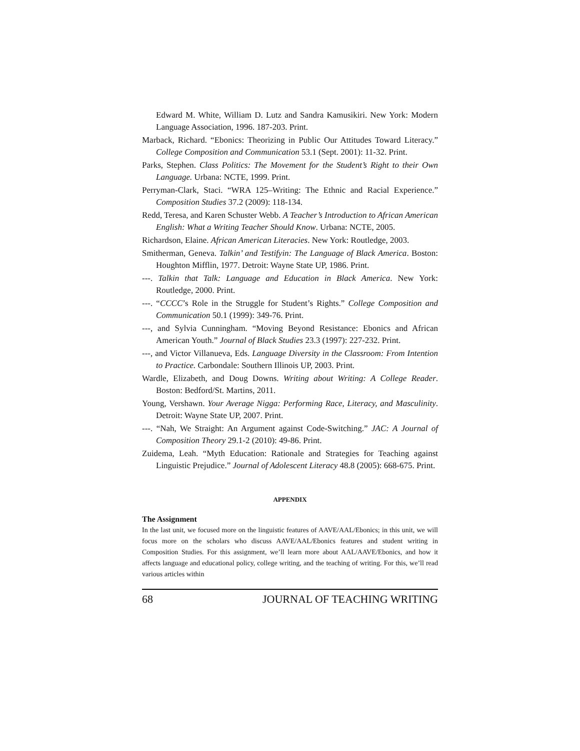Edward M. White, William D. Lutz and Sandra Kamusikiri. New York: Modern Language Association, 1996. 187-203. Print.
Marback, Richard. “Ebonics: Theorizing in Public Our Attitudes Toward Literacy.” College Composition and Communication 53.1 (Sept. 2001): 11-32. Print.
Parks, Stephen. Class Politics: The Movement for the Student’s Right to their Own Language. Urbana: NCTE, 1999. Print.
Perryman-Clark, Staci. “WRA 125–Writing: The Ethnic and Racial Experience.” Composition Studies 37.2 (2009): 118-134.
Redd, Teresa, and Karen Schuster Webb. A Teacher’s Introduction to African American English: What a Writing Teacher Should Know. Urbana: NCTE, 2005.
Richardson, Elaine. African American Literacies. New York: Routledge, 2003.
Smitherman, Geneva. Talkin’ and Testifyin: The Language of Black America. Boston: Houghton Mifflin, 1977. Detroit: Wayne State UP, 1986. Print.
---. Talkin that Talk: Language and Education in Black America. New York: Routledge, 2000. Print.
---. “CCCC’s Role in the Struggle for Student’s Rights.” College Composition and Communication 50.1 (1999): 349-76. Print.
---, and Sylvia Cunningham. “Moving Beyond Resistance: Ebonics and African American Youth.” Journal of Black Studies 23.3 (1997): 227-232. Print.
---, and Victor Villanueva, Eds. Language Diversity in the Classroom: From Intention to Practice. Carbondale: Southern Illinois UP, 2003. Print.
Wardle, Elizabeth, and Doug Downs. Writing about Writing: A College Reader. Boston: Bedford/St. Martins, 2011.
Young, Vershawn. Your Average Nigga: Performing Race, Literacy, and Masculinity. Detroit: Wayne State UP, 2007. Print.
---. “Nah, We Straight: An Argument against Code-Switching.” JAC: A Journal of Composition Theory 29.1-2 (2010): 49-86. Print.
Zuidema, Leah. “Myth Education: Rationale and Strategies for Teaching against Linguistic Prejudice.” Journal of Adolescent Literacy 48.8 (2005): 668-675. Print.
APPENDIX
The Assignment
In the last unit, we focused more on the linguistic features of AAVE/AAL/Ebonics; in this unit, we will focus more on the scholars who discuss AAVE/AAL/Ebonics features and student writing in Composition Studies. For this assignment, we’ll learn more about AAL/AAVE/Ebonics, and how it affects language and educational policy, college writing, and the teaching of writing. For this, we’ll read various articles within
68 JOURNAL OF TEACHING WRITING